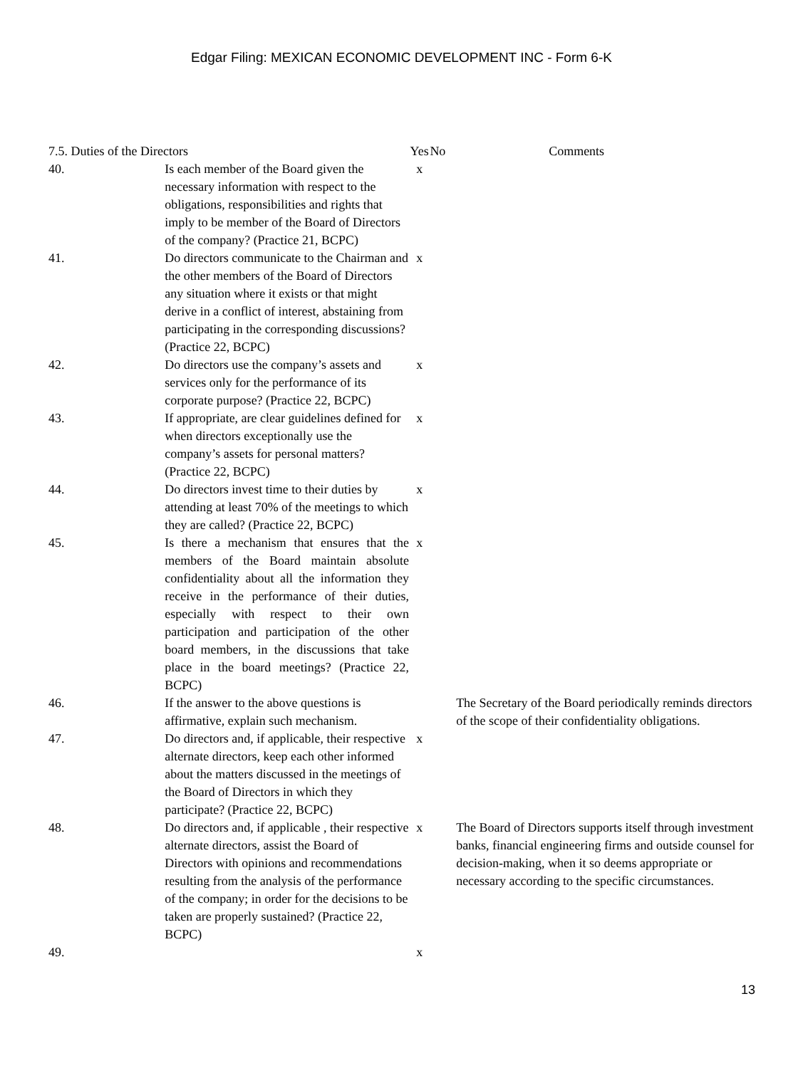Edgar Filing: MEXICAN ECONOMIC DEVELOPMENT INC - Form 6-K
| 7.5. Duties of the Directors | | Yes | No | Comments |
| --- | --- | --- | --- | --- |
| 40. | Is each member of the Board given the necessary information with respect to the obligations, responsibilities and rights that imply to be member of the Board of Directors of the company? (Practice 21, BCPC) | x | | |
| 41. | Do directors communicate to the Chairman and the other members of the Board of Directors any situation where it exists or that might derive in a conflict of interest, abstaining from participating in the corresponding discussions? (Practice 22, BCPC) | x | | |
| 42. | Do directors use the company’s assets and services only for the performance of its corporate purpose? (Practice 22, BCPC) | x | | |
| 43. | If appropriate, are clear guidelines defined for when directors exceptionally use the company’s assets for personal matters? (Practice 22, BCPC) | x | | |
| 44. | Do directors invest time to their duties by attending at least 70% of the meetings to which they are called? (Practice 22, BCPC) | x | | |
| 45. | Is there a mechanism that ensures that the members of the Board maintain absolute confidentiality about all the information they receive in the performance of their duties, especially with respect to their own participation and participation of the other board members, in the discussions that take place in the board meetings? (Practice 22, BCPC) | x | | |
| 46. | If the answer to the above questions is affirmative, explain such mechanism. | | | The Secretary of the Board periodically reminds directors of the scope of their confidentiality obligations. |
| 47. | Do directors and, if applicable, their respective alternate directors, keep each other informed about the matters discussed in the meetings of the Board of Directors in which they participate? (Practice 22, BCPC) | x | | |
| 48. | Do directors and, if applicable , their respective alternate directors, assist the Board of Directors with opinions and recommendations resulting from the analysis of the performance of the company; in order for the decisions to be taken are properly sustained? (Practice 22, BCPC) | x | | The Board of Directors supports itself through investment banks, financial engineering firms and outside counsel for decision-making, when it so deems appropriate or necessary according to the specific circumstances. |
| 49. | | x | | |
13